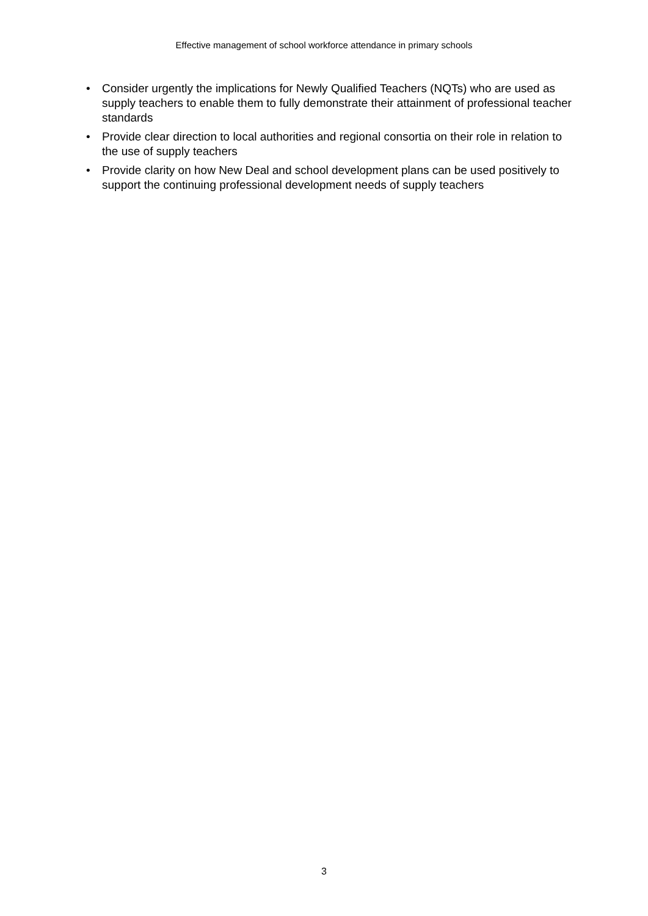Effective management of school workforce attendance in primary schools
• Consider urgently the implications for Newly Qualified Teachers (NQTs) who are used as supply teachers to enable them to fully demonstrate their attainment of professional teacher standards
• Provide clear direction to local authorities and regional consortia on their role in relation to the use of supply teachers
• Provide clarity on how New Deal and school development plans can be used positively to support the continuing professional development needs of supply teachers
3